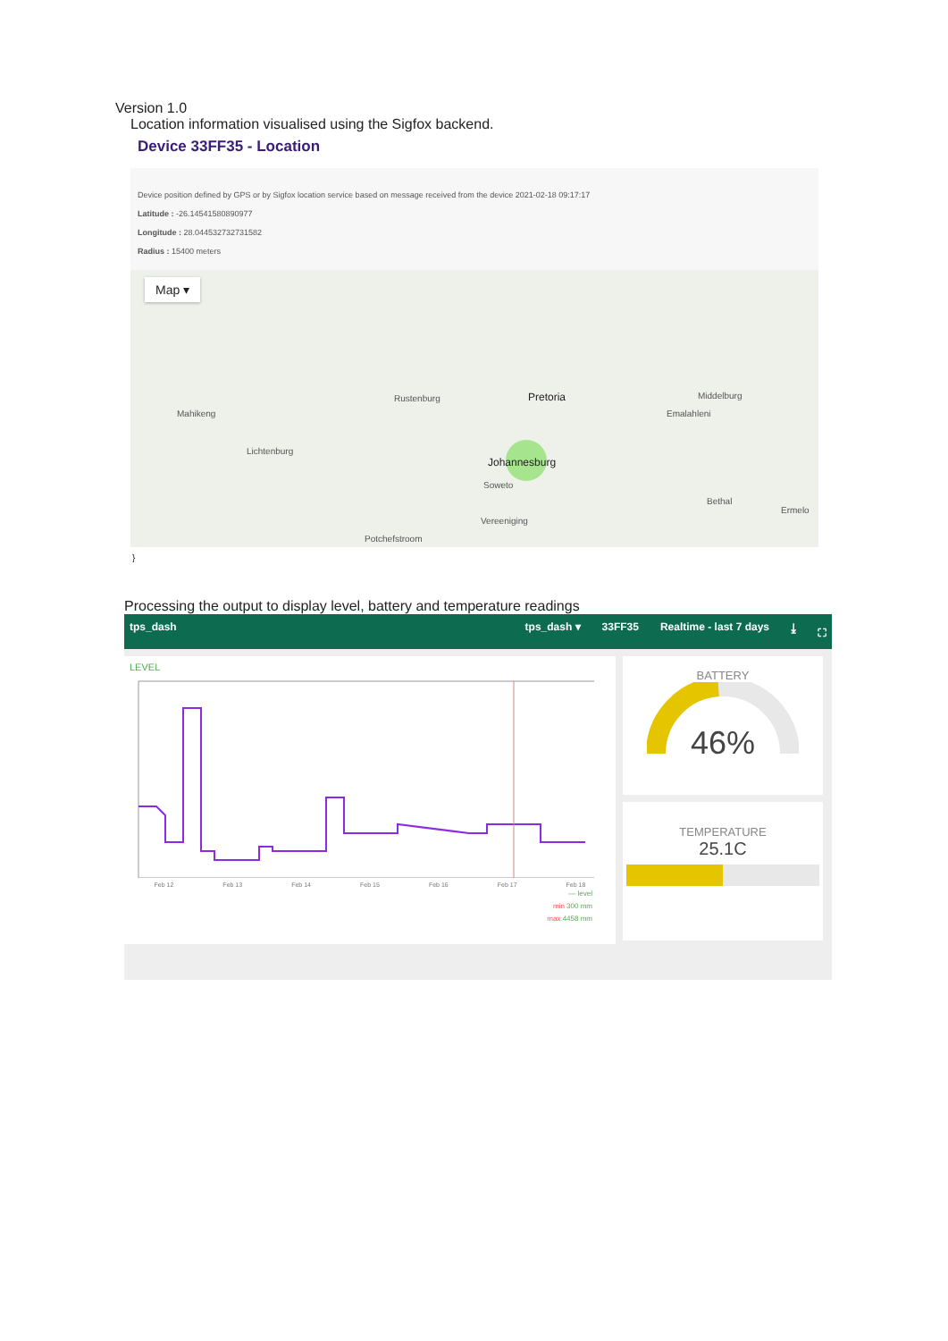Version 1.0
Location information visualised using the Sigfox backend.
Device 33FF35 - Location
Device position defined by GPS or by Sigfox location service based on message received from the device 2021-02-18 09:17:17
Latitude : -26.14541580890977
Longitude : 28.044532732731582
Radius : 15400 meters
Map ▾
Pretoria
Johannesburg
Soweto
Vereeniging
Potchefstroom
Rustenburg
Mahikeng
Lichtenburg
Middelburg
Emalahleni
Ermelo
Bethal
}
Processing the output to display level, battery and temperature readings
tps_dash tps_dash ▾ 33FF35 Realtime - last 7 days ⤓ ⛶
LEVEL
Feb 12 Feb 13 Feb 14 Feb 15 Feb 16 Feb 17 Feb 18
— level
min 300 mm
max 4458 mm
BATTERY
46%
TEMPERATURE
25.1C